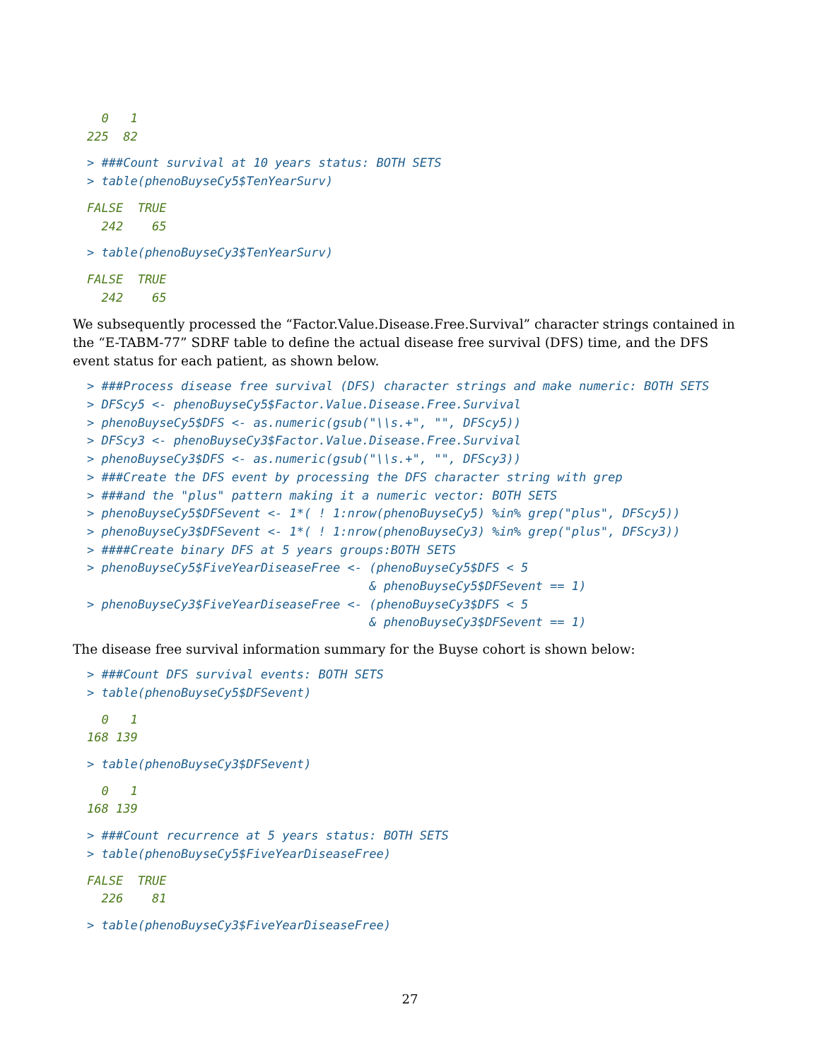0   1
225  82
> ###Count survival at 10 years status: BOTH SETS
> table(phenoBuyseCy5$TenYearSurv)
FALSE  TRUE
  242    65
> table(phenoBuyseCy3$TenYearSurv)
FALSE  TRUE
  242    65
We subsequently processed the “Factor.Value.Disease.Free.Survival” character strings contained in the “E-TABM-77” SDRF table to define the actual disease free survival (DFS) time, and the DFS event status for each patient, as shown below.
> ###Process disease free survival (DFS) character strings and make numeric: BOTH SETS
> DFScy5 <- phenoBuyseCy5$Factor.Value.Disease.Free.Survival
> phenoBuyseCy5$DFS <- as.numeric(gsub("\\s.+", "", DFScy5))
> DFScy3 <- phenoBuyseCy3$Factor.Value.Disease.Free.Survival
> phenoBuyseCy3$DFS <- as.numeric(gsub("\\s.+", "", DFScy3))
> ###Create the DFS event by processing the DFS character string with grep
> ###and the "plus" pattern making it a numeric vector: BOTH SETS
> phenoBuyseCy5$DFSevent <- 1*( ! 1:nrow(phenoBuyseCy5) %in% grep("plus", DFScy5))
> phenoBuyseCy3$DFSevent <- 1*( ! 1:nrow(phenoBuyseCy3) %in% grep("plus", DFScy3))
> ####Create binary DFS at 5 years groups:BOTH SETS
> phenoBuyseCy5$FiveYearDiseaseFree <- (phenoBuyseCy5$DFS < 5
                                       & phenoBuyseCy5$DFSevent == 1)
> phenoBuyseCy3$FiveYearDiseaseFree <- (phenoBuyseCy3$DFS < 5
                                       & phenoBuyseCy3$DFSevent == 1)
The disease free survival information summary for the Buyse cohort is shown below:
> ###Count DFS survival events: BOTH SETS
> table(phenoBuyseCy5$DFSevent)
  0   1
168 139
> table(phenoBuyseCy3$DFSevent)
  0   1
168 139
> ###Count recurrence at 5 years status: BOTH SETS
> table(phenoBuyseCy5$FiveYearDiseaseFree)
FALSE  TRUE
  226    81
> table(phenoBuyseCy3$FiveYearDiseaseFree)
27